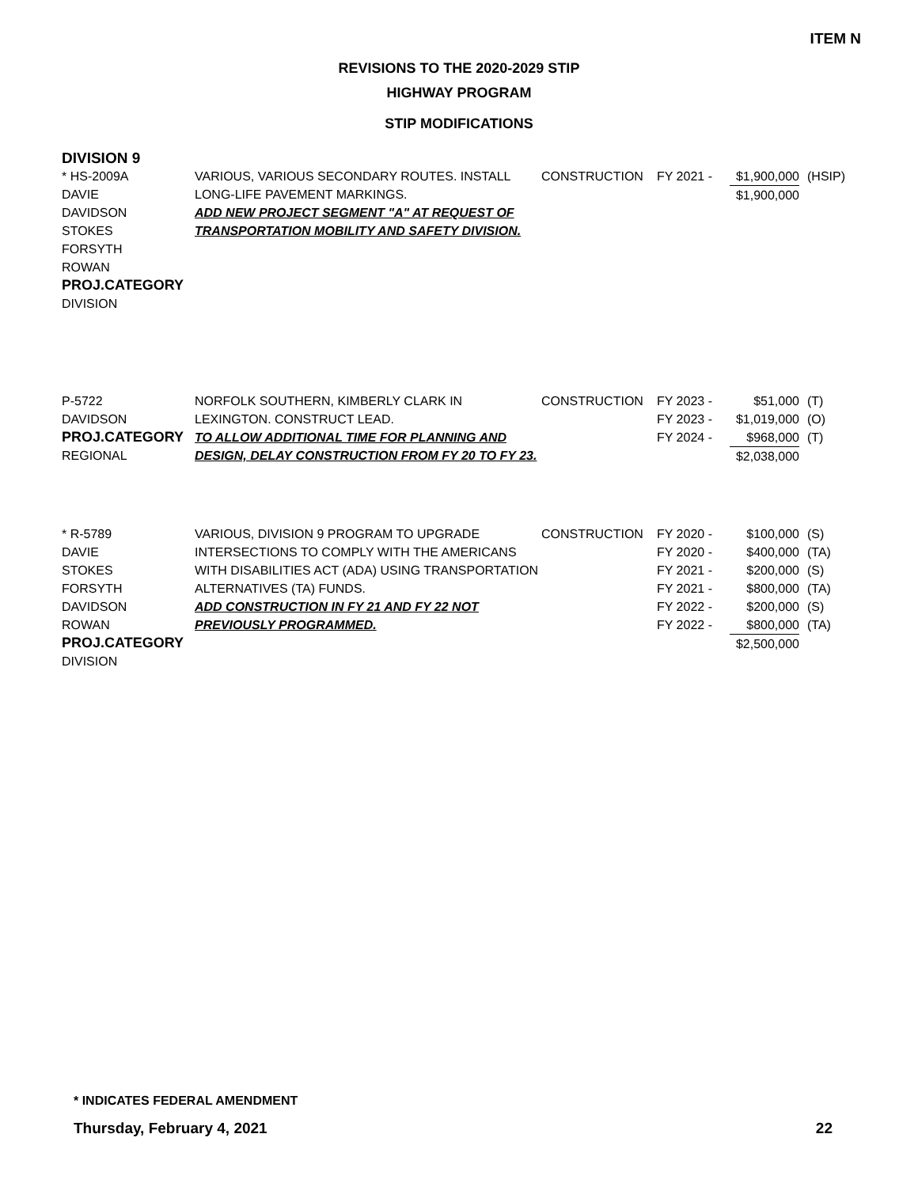ITEM N
REVISIONS TO THE 2020-2029 STIP
HIGHWAY PROGRAM
STIP MODIFICATIONS
DIVISION 9
| * HS-2009A DAVIE DAVIDSON STOKES FORSYTH ROWAN PROJ.CATEGORY DIVISION | VARIOUS, VARIOUS SECONDARY ROUTES. INSTALL LONG-LIFE PAVEMENT MARKINGS. ADD NEW PROJECT SEGMENT "A" AT REQUEST OF TRANSPORTATION MOBILITY AND SAFETY DIVISION. | CONSTRUCTION | FY 2021 - | $1,900,000 $1,900,000 | (HSIP) |
| P-5722 DAVIDSON PROJ.CATEGORY REGIONAL | NORFOLK SOUTHERN, KIMBERLY CLARK IN LEXINGTON. CONSTRUCT LEAD. TO ALLOW ADDITIONAL TIME FOR PLANNING AND DESIGN, DELAY CONSTRUCTION FROM FY 20 TO FY 23. | CONSTRUCTION | FY 2023 - FY 2023 - FY 2024 - | $51,000 $1,019,000 $968,000 $2,038,000 | (T) (O) (T) |
| * R-5789 DAVIE STOKES FORSYTH DAVIDSON ROWAN PROJ.CATEGORY DIVISION | VARIOUS, DIVISION 9 PROGRAM TO UPGRADE INTERSECTIONS TO COMPLY WITH THE AMERICANS WITH DISABILITIES ACT (ADA) USING TRANSPORTATION ALTERNATIVES (TA) FUNDS. ADD CONSTRUCTION IN FY 21 AND FY 22 NOT PREVIOUSLY PROGRAMMED. | CONSTRUCTION | FY 2020 - FY 2020 - FY 2021 - FY 2021 - FY 2022 - FY 2022 - | $100,000 $400,000 $200,000 $800,000 $200,000 $800,000 $2,500,000 | (S) (TA) (S) (TA) (S) (TA) |
* INDICATES FEDERAL AMENDMENT
Thursday, February 4, 2021 22